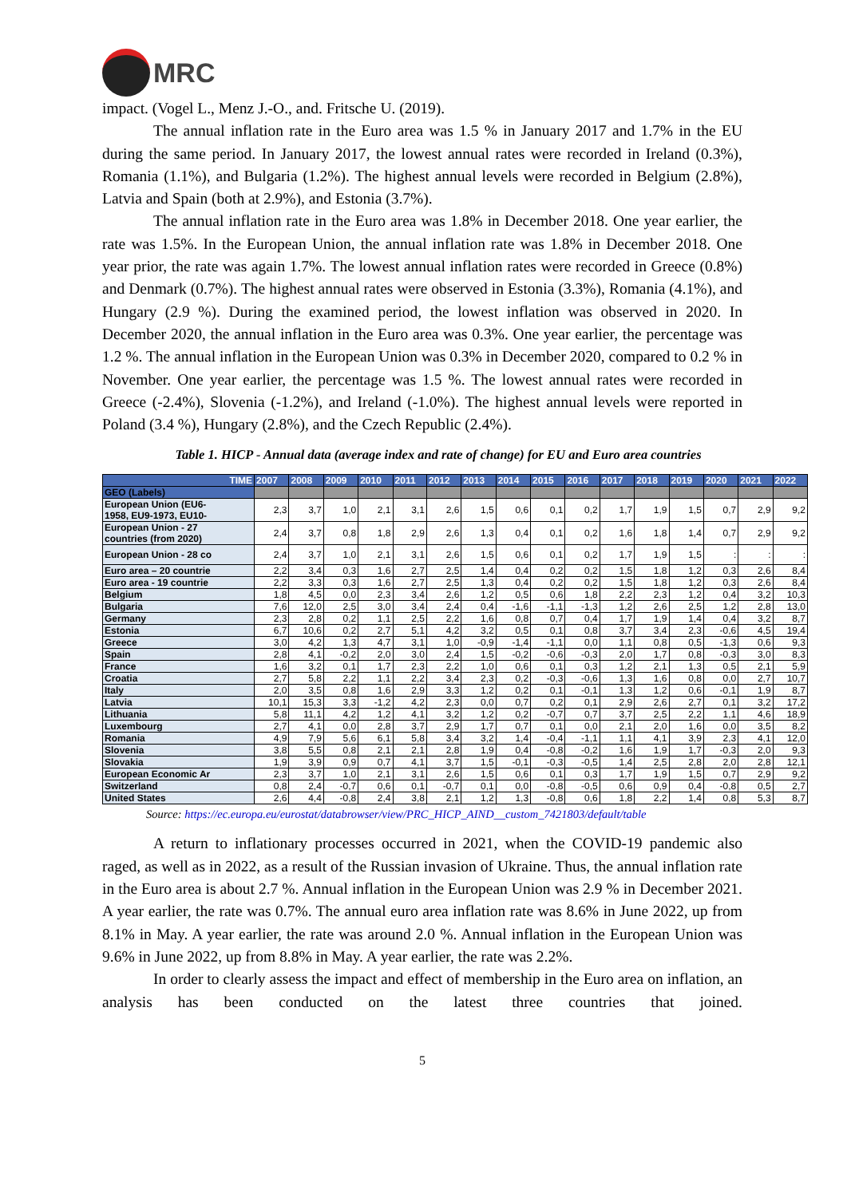MRC
impact. (Vogel L., Menz J.-O., and. Fritsche U. (2019).
The annual inflation rate in the Euro area was 1.5 % in January 2017 and 1.7% in the EU during the same period. In January 2017, the lowest annual rates were recorded in Ireland (0.3%), Romania (1.1%), and Bulgaria (1.2%). The highest annual levels were recorded in Belgium (2.8%), Latvia and Spain (both at 2.9%), and Estonia (3.7%).
The annual inflation rate in the Euro area was 1.8% in December 2018. One year earlier, the rate was 1.5%. In the European Union, the annual inflation rate was 1.8% in December 2018. One year prior, the rate was again 1.7%. The lowest annual inflation rates were recorded in Greece (0.8%) and Denmark (0.7%). The highest annual rates were observed in Estonia (3.3%), Romania (4.1%), and Hungary (2.9 %). During the examined period, the lowest inflation was observed in 2020. In December 2020, the annual inflation in the Euro area was 0.3%. One year earlier, the percentage was 1.2 %. The annual inflation in the European Union was 0.3% in December 2020, compared to 0.2 % in November. One year earlier, the percentage was 1.5 %. The lowest annual rates were recorded in Greece (-2.4%), Slovenia (-1.2%), and Ireland (-1.0%). The highest annual levels were reported in Poland (3.4 %), Hungary (2.8%), and the Czech Republic (2.4%).
Table 1. HICP - Annual data (average index and rate of change) for EU and Euro area countries
| TIME | 2007 | 2008 | 2009 | 2010 | 2011 | 2012 | 2013 | 2014 | 2015 | 2016 | 2017 | 2018 | 2019 | 2020 | 2021 | 2022 |
| --- | --- | --- | --- | --- | --- | --- | --- | --- | --- | --- | --- | --- | --- | --- | --- | --- |
| GEO (Labels) | | | | | | | | | | | | | | | | |
| European Union (EU6- 1958, EU9-1973, EU10- | 2,3 | 3,7 | 1,0 | 2,1 | 3,1 | 2,6 | 1,5 | 0,6 | 0,1 | 0,2 | 1,7 | 1,9 | 1,5 | 0,7 | 2,9 | 9,2 |
| European Union - 27 countries (from 2020) | 2,4 | 3,7 | 0,8 | 1,8 | 2,9 | 2,6 | 1,3 | 0,4 | 0,1 | 0,2 | 1,6 | 1,8 | 1,4 | 0,7 | 2,9 | 9,2 |
| European Union - 28 co | 2,4 | 3,7 | 1,0 | 2,1 | 3,1 | 2,6 | 1,5 | 0,6 | 0,1 | 0,2 | 1,7 | 1,9 | 1,5 | : | : | : |
| Euro area – 20 countrie | 2,2 | 3,4 | 0,3 | 1,6 | 2,7 | 2,5 | 1,4 | 0,4 | 0,2 | 0,2 | 1,5 | 1,8 | 1,2 | 0,3 | 2,6 | 8,4 |
| Euro area - 19 countrie | 2,2 | 3,3 | 0,3 | 1,6 | 2,7 | 2,5 | 1,3 | 0,4 | 0,2 | 0,2 | 1,5 | 1,8 | 1,2 | 0,3 | 2,6 | 8,4 |
| Belgium | 1,8 | 4,5 | 0,0 | 2,3 | 3,4 | 2,6 | 1,2 | 0,5 | 0,6 | 1,8 | 2,2 | 2,3 | 1,2 | 0,4 | 3,2 | 10,3 |
| Bulgaria | 7,6 | 12,0 | 2,5 | 3,0 | 3,4 | 2,4 | 0,4 | -1,6 | -1,1 | -1,3 | 1,2 | 2,6 | 2,5 | 1,2 | 2,8 | 13,0 |
| Germany | 2,3 | 2,8 | 0,2 | 1,1 | 2,5 | 2,2 | 1,6 | 0,8 | 0,7 | 0,4 | 1,7 | 1,9 | 1,4 | 0,4 | 3,2 | 8,7 |
| Estonia | 6,7 | 10,6 | 0,2 | 2,7 | 5,1 | 4,2 | 3,2 | 0,5 | 0,1 | 0,8 | 3,7 | 3,4 | 2,3 | -0,6 | 4,5 | 19,4 |
| Greece | 3,0 | 4,2 | 1,3 | 4,7 | 3,1 | 1,0 | -0,9 | -1,4 | -1,1 | 0,0 | 1,1 | 0,8 | 0,5 | -1,3 | 0,6 | 9,3 |
| Spain | 2,8 | 4,1 | -0,2 | 2,0 | 3,0 | 2,4 | 1,5 | -0,2 | -0,6 | -0,3 | 2,0 | 1,7 | 0,8 | -0,3 | 3,0 | 8,3 |
| France | 1,6 | 3,2 | 0,1 | 1,7 | 2,3 | 2,2 | 1,0 | 0,6 | 0,1 | 0,3 | 1,2 | 2,1 | 1,3 | 0,5 | 2,1 | 5,9 |
| Croatia | 2,7 | 5,8 | 2,2 | 1,1 | 2,2 | 3,4 | 2,3 | 0,2 | -0,3 | -0,6 | 1,3 | 1,6 | 0,8 | 0,0 | 2,7 | 10,7 |
| Italy | 2,0 | 3,5 | 0,8 | 1,6 | 2,9 | 3,3 | 1,2 | 0,2 | 0,1 | -0,1 | 1,3 | 1,2 | 0,6 | -0,1 | 1,9 | 8,7 |
| Latvia | 10,1 | 15,3 | 3,3 | -1,2 | 4,2 | 2,3 | 0,0 | 0,7 | 0,2 | 0,1 | 2,9 | 2,6 | 2,7 | 0,1 | 3,2 | 17,2 |
| Lithuania | 5,8 | 11,1 | 4,2 | 1,2 | 4,1 | 3,2 | 1,2 | 0,2 | -0,7 | 0,7 | 3,7 | 2,5 | 2,2 | 1,1 | 4,6 | 18,9 |
| Luxembourg | 2,7 | 4,1 | 0,0 | 2,8 | 3,7 | 2,9 | 1,7 | 0,7 | 0,1 | 0,0 | 2,1 | 2,0 | 1,6 | 0,0 | 3,5 | 8,2 |
| Romania | 4,9 | 7,9 | 5,6 | 6,1 | 5,8 | 3,4 | 3,2 | 1,4 | -0,4 | -1,1 | 1,1 | 4,1 | 3,9 | 2,3 | 4,1 | 12,0 |
| Slovenia | 3,8 | 5,5 | 0,8 | 2,1 | 2,1 | 2,8 | 1,9 | 0,4 | -0,8 | -0,2 | 1,6 | 1,9 | 1,7 | -0,3 | 2,0 | 9,3 |
| Slovakia | 1,9 | 3,9 | 0,9 | 0,7 | 4,1 | 3,7 | 1,5 | -0,1 | -0,3 | -0,5 | 1,4 | 2,5 | 2,8 | 2,0 | 2,8 | 12,1 |
| European Economic Ar | 2,3 | 3,7 | 1,0 | 2,1 | 3,1 | 2,6 | 1,5 | 0,6 | 0,1 | 0,3 | 1,7 | 1,9 | 1,5 | 0,7 | 2,9 | 9,2 |
| Switzerland | 0,8 | 2,4 | -0,7 | 0,6 | 0,1 | -0,7 | 0,1 | 0,0 | -0,8 | -0,5 | 0,6 | 0,9 | 0,4 | -0,8 | 0,5 | 2,7 |
| United States | 2,6 | 4,4 | -0,8 | 2,4 | 3,8 | 2,1 | 1,2 | 1,3 | -0,8 | 0,6 | 1,8 | 2,2 | 1,4 | 0,8 | 5,3 | 8,7 |
Source: https://ec.europa.eu/eurostat/databrowser/view/PRC_HICP_AIND__custom_7421803/default/table
A return to inflationary processes occurred in 2021, when the COVID-19 pandemic also raged, as well as in 2022, as a result of the Russian invasion of Ukraine. Thus, the annual inflation rate in the Euro area is about 2.7 %. Annual inflation in the European Union was 2.9 % in December 2021. A year earlier, the rate was 0.7%. The annual euro area inflation rate was 8.6% in June 2022, up from 8.1% in May. A year earlier, the rate was around 2.0 %. Annual inflation in the European Union was 9.6% in June 2022, up from 8.8% in May. A year earlier, the rate was 2.2%.
In order to clearly assess the impact and effect of membership in the Euro area on inflation, an analysis has been conducted on the latest three countries that joined.
5